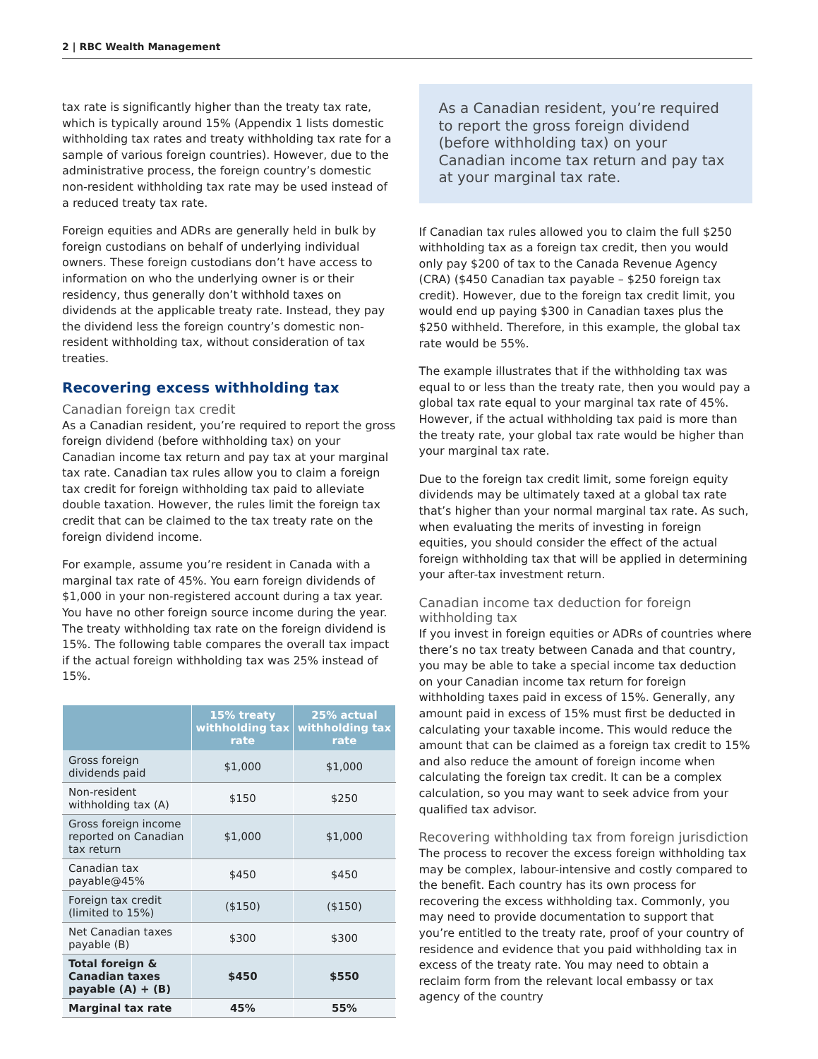2 | RBC Wealth Management
tax rate is significantly higher than the treaty tax rate, which is typically around 15% (Appendix 1 lists domestic withholding tax rates and treaty withholding tax rate for a sample of various foreign countries). However, due to the administrative process, the foreign country’s domestic non-resident withholding tax rate may be used instead of a reduced treaty tax rate.
Foreign equities and ADRs are generally held in bulk by foreign custodians on behalf of underlying individual owners. These foreign custodians don’t have access to information on who the underlying owner is or their residency, thus generally don’t withhold taxes on dividends at the applicable treaty rate. Instead, they pay the dividend less the foreign country’s domestic non-resident withholding tax, without consideration of tax treaties.
Recovering excess withholding tax
Canadian foreign tax credit
As a Canadian resident, you’re required to report the gross foreign dividend (before withholding tax) on your Canadian income tax return and pay tax at your marginal tax rate. Canadian tax rules allow you to claim a foreign tax credit for foreign withholding tax paid to alleviate double taxation. However, the rules limit the foreign tax credit that can be claimed to the tax treaty rate on the foreign dividend income.
For example, assume you’re resident in Canada with a marginal tax rate of 45%. You earn foreign dividends of $1,000 in your non-registered account during a tax year. You have no other foreign source income during the year. The treaty withholding tax rate on the foreign dividend is 15%. The following table compares the overall tax impact if the actual foreign withholding tax was 25% instead of 15%.
| | 15% treaty withholding tax rate | 25% actual withholding tax rate |
| --- | --- | --- |
| Gross foreign dividends paid | $1,000 | $1,000 |
| Non-resident withholding tax (A) | $150 | $250 |
| Gross foreign income reported on Canadian tax return | $1,000 | $1,000 |
| Canadian tax payable@45% | $450 | $450 |
| Foreign tax credit (limited to 15%) | ($150) | ($150) |
| Net Canadian taxes payable (B) | $300 | $300 |
| Total foreign & Canadian taxes payable (A) + (B) | $450 | $550 |
| Marginal tax rate | 45% | 55% |
As a Canadian resident, you’re required to report the gross foreign dividend (before withholding tax) on your Canadian income tax return and pay tax at your marginal tax rate.
If Canadian tax rules allowed you to claim the full $250 withholding tax as a foreign tax credit, then you would only pay $200 of tax to the Canada Revenue Agency (CRA) ($450 Canadian tax payable – $250 foreign tax credit). However, due to the foreign tax credit limit, you would end up paying $300 in Canadian taxes plus the $250 withheld. Therefore, in this example, the global tax rate would be 55%.
The example illustrates that if the withholding tax was equal to or less than the treaty rate, then you would pay a global tax rate equal to your marginal tax rate of 45%. However, if the actual withholding tax paid is more than the treaty rate, your global tax rate would be higher than your marginal tax rate.
Due to the foreign tax credit limit, some foreign equity dividends may be ultimately taxed at a global tax rate that’s higher than your normal marginal tax rate. As such, when evaluating the merits of investing in foreign equities, you should consider the effect of the actual foreign withholding tax that will be applied in determining your after-tax investment return.
Canadian income tax deduction for foreign withholding tax
If you invest in foreign equities or ADRs of countries where there’s no tax treaty between Canada and that country, you may be able to take a special income tax deduction on your Canadian income tax return for foreign withholding taxes paid in excess of 15%. Generally, any amount paid in excess of 15% must first be deducted in calculating your taxable income. This would reduce the amount that can be claimed as a foreign tax credit to 15% and also reduce the amount of foreign income when calculating the foreign tax credit. It can be a complex calculation, so you may want to seek advice from your qualified tax advisor.
Recovering withholding tax from foreign jurisdiction
The process to recover the excess foreign withholding tax may be complex, labour-intensive and costly compared to the benefit. Each country has its own process for recovering the excess withholding tax. Commonly, you may need to provide documentation to support that you’re entitled to the treaty rate, proof of your country of residence and evidence that you paid withholding tax in excess of the treaty rate. You may need to obtain a reclaim form from the relevant local embassy or tax agency of the country